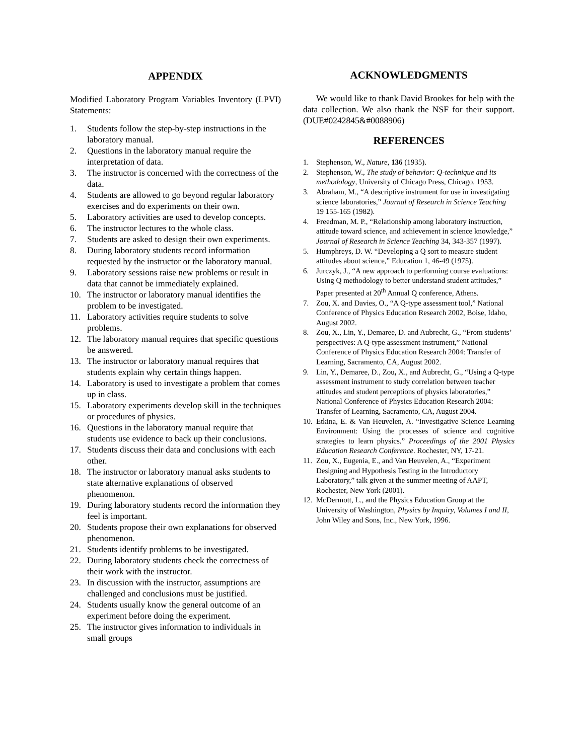APPENDIX
Modified Laboratory Program Variables Inventory (LPVI) Statements:
1. Students follow the step-by-step instructions in the laboratory manual.
2. Questions in the laboratory manual require the interpretation of data.
3. The instructor is concerned with the correctness of the data.
4. Students are allowed to go beyond regular laboratory exercises and do experiments on their own.
5. Laboratory activities are used to develop concepts.
6. The instructor lectures to the whole class.
7. Students are asked to design their own experiments.
8. During laboratory students record information requested by the instructor or the laboratory manual.
9. Laboratory sessions raise new problems or result in data that cannot be immediately explained.
10. The instructor or laboratory manual identifies the problem to be investigated.
11. Laboratory activities require students to solve problems.
12. The laboratory manual requires that specific questions be answered.
13. The instructor or laboratory manual requires that students explain why certain things happen.
14. Laboratory is used to investigate a problem that comes up in class.
15. Laboratory experiments develop skill in the techniques or procedures of physics.
16. Questions in the laboratory manual require that students use evidence to back up their conclusions.
17. Students discuss their data and conclusions with each other.
18. The instructor or laboratory manual asks students to state alternative explanations of observed phenomenon.
19. During laboratory students record the information they feel is important.
20. Students propose their own explanations for observed phenomenon.
21. Students identify problems to be investigated.
22. During laboratory students check the correctness of their work with the instructor.
23. In discussion with the instructor, assumptions are challenged and conclusions must be justified.
24. Students usually know the general outcome of an experiment before doing the experiment.
25. The instructor gives information to individuals in small groups
ACKNOWLEDGMENTS
We would like to thank David Brookes for help with the data collection. We also thank the NSF for their support. (DUE#0242845&#0088906)
REFERENCES
1. Stephenson, W., Nature, 136 (1935).
2. Stephenson, W., The study of behavior: Q-technique and its methodology, University of Chicago Press, Chicago, 1953.
3. Abraham, M., “A descriptive instrument for use in investigating science laboratories,” Journal of Research in Science Teaching 19 155-165 (1982).
4. Freedman, M. P., “Relationship among laboratory instruction, attitude toward science, and achievement in science knowledge,” Journal of Research in Science Teaching 34, 343-357 (1997).
5. Humphreys, D. W. “Developing a Q sort to measure student attitudes about science,” Education 1, 46-49 (1975).
6. Jurczyk, J., “A new approach to performing course evaluations: Using Q methodology to better understand student attitudes,” Paper presented at 20<sup>th</sup> Annual Q conference, Athens.
7. Zou, X. and Davies, O., “A Q-type assessment tool,” National Conference of Physics Education Research 2002, Boise, Idaho, August 2002.
8. Zou, X., Lin, Y., Demaree, D. and Aubrecht, G., “From students’ perspectives: A Q-type assessment instrument,” National Conference of Physics Education Research 2004: Transfer of Learning, Sacramento, CA, August 2002.
9. Lin, Y., Demaree, D., Zou, X., and Aubrecht, G., “Using a Q-type assessment instrument to study correlation between teacher attitudes and student perceptions of physics laboratories,” National Conference of Physics Education Research 2004: Transfer of Learning, Sacramento, CA, August 2004.
10. Etkina, E. & Van Heuvelen, A. “Investigative Science Learning Environment: Using the processes of science and cognitive strategies to learn physics.” Proceedings of the 2001 Physics Education Research Conference. Rochester, NY, 17-21.
11. Zou, X., Eugenia, E., and Van Heuvelen, A., “Experiment Designing and Hypothesis Testing in the Introductory Laboratory,” talk given at the summer meeting of AAPT, Rochester, New York (2001).
12. McDermott, L., and the Physics Education Group at the University of Washington, Physics by Inquiry, Volumes I and II, John Wiley and Sons, Inc., New York, 1996.